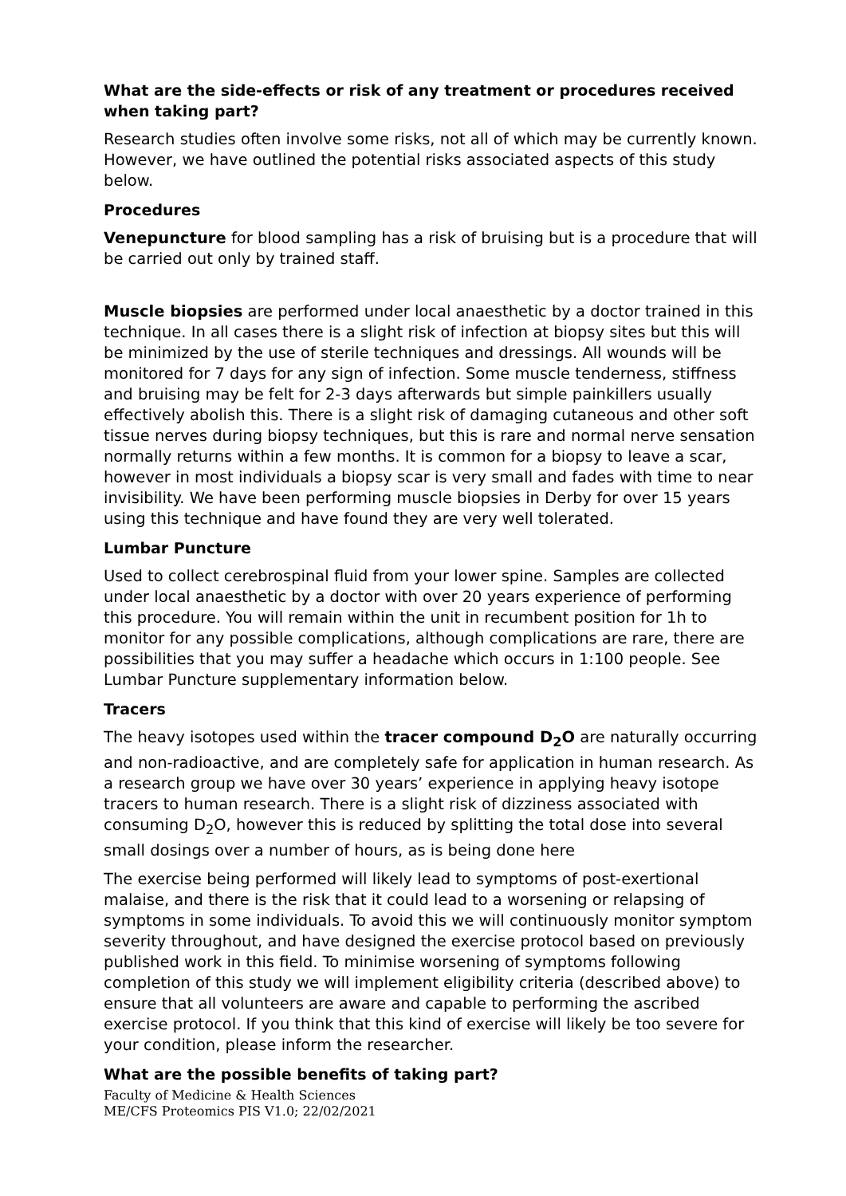What are the side-effects or risk of any treatment or procedures received when taking part?
Research studies often involve some risks, not all of which may be currently known. However, we have outlined the potential risks associated aspects of this study below.
Procedures
Venepuncture for blood sampling has a risk of bruising but is a procedure that will be carried out only by trained staff.
Muscle biopsies are performed under local anaesthetic by a doctor trained in this technique. In all cases there is a slight risk of infection at biopsy sites but this will be minimized by the use of sterile techniques and dressings. All wounds will be monitored for 7 days for any sign of infection. Some muscle tenderness, stiffness and bruising may be felt for 2-3 days afterwards but simple painkillers usually effectively abolish this. There is a slight risk of damaging cutaneous and other soft tissue nerves during biopsy techniques, but this is rare and normal nerve sensation normally returns within a few months. It is common for a biopsy to leave a scar, however in most individuals a biopsy scar is very small and fades with time to near invisibility. We have been performing muscle biopsies in Derby for over 15 years using this technique and have found they are very well tolerated.
Lumbar Puncture
Used to collect cerebrospinal fluid from your lower spine. Samples are collected under local anaesthetic by a doctor with over 20 years experience of performing this procedure. You will remain within the unit in recumbent position for 1h to monitor for any possible complications, although complications are rare, there are possibilities that you may suffer a headache which occurs in 1:100 people. See Lumbar Puncture supplementary information below.
Tracers
The heavy isotopes used within the tracer compound D<sub>2</sub>O are naturally occurring and non-radioactive, and are completely safe for application in human research. As a research group we have over 30 years’ experience in applying heavy isotope tracers to human research. There is a slight risk of dizziness associated with consuming D<sub>2</sub>O, however this is reduced by splitting the total dose into several small dosings over a number of hours, as is being done here
The exercise being performed will likely lead to symptoms of post-exertional malaise, and there is the risk that it could lead to a worsening or relapsing of symptoms in some individuals. To avoid this we will continuously monitor symptom severity throughout, and have designed the exercise protocol based on previously published work in this field. To minimise worsening of symptoms following completion of this study we will implement eligibility criteria (described above) to ensure that all volunteers are aware and capable to performing the ascribed exercise protocol. If you think that this kind of exercise will likely be too severe for your condition, please inform the researcher.
What are the possible benefits of taking part?
Faculty of Medicine & Health Sciences
ME/CFS Proteomics PIS V1.0; 22/02/2021